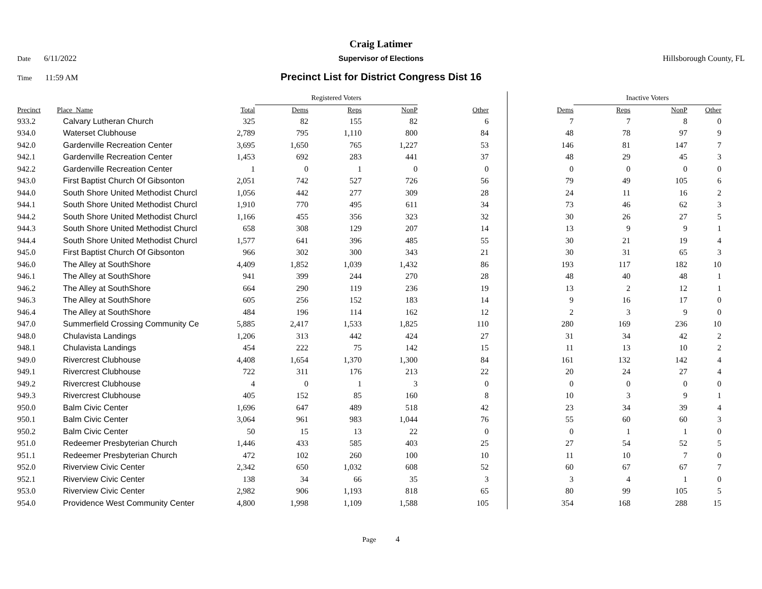Craig Latimer
Date 6/11/2022 Supervisor of Elections Hillsborough County, FL
Time 11:59 AM
Precinct List for District Congress Dist 16
| | | | Registered Voters | | | | | Inactive Voters | | | |
| --- | --- | --- | --- | --- | --- | --- | --- | --- | --- | --- | --- |
| Precinct | Place_Name | Total | Dems | Reps | NonP | Other | Dems | Reps | NonP | Other | |
| 933.2 | Calvary Lutheran Church | 325 | 82 | 155 | 82 | 6 | 7 | 7 | 8 | 0 | |
| 934.0 | Waterset Clubhouse | 2,789 | 795 | 1,110 | 800 | 84 | 48 | 78 | 97 | 9 | |
| 942.0 | Gardenville Recreation Center | 3,695 | 1,650 | 765 | 1,227 | 53 | 146 | 81 | 147 | 7 | |
| 942.1 | Gardenville Recreation Center | 1,453 | 692 | 283 | 441 | 37 | 48 | 29 | 45 | 3 | |
| 942.2 | Gardenville Recreation Center | 1 | 0 | 1 | 0 | 0 | 0 | 0 | 0 | 0 | |
| 943.0 | First Baptist Church Of Gibsonton | 2,051 | 742 | 527 | 726 | 56 | 79 | 49 | 105 | 6 | |
| 944.0 | South Shore United Methodist Churcl | 1,056 | 442 | 277 | 309 | 28 | 24 | 11 | 16 | 2 | |
| 944.1 | South Shore United Methodist Churcl | 1,910 | 770 | 495 | 611 | 34 | 73 | 46 | 62 | 3 | |
| 944.2 | South Shore United Methodist Churcl | 1,166 | 455 | 356 | 323 | 32 | 30 | 26 | 27 | 5 | |
| 944.3 | South Shore United Methodist Churcl | 658 | 308 | 129 | 207 | 14 | 13 | 9 | 9 | 1 | |
| 944.4 | South Shore United Methodist Churcl | 1,577 | 641 | 396 | 485 | 55 | 30 | 21 | 19 | 4 | |
| 945.0 | First Baptist Church Of Gibsonton | 966 | 302 | 300 | 343 | 21 | 30 | 31 | 65 | 3 | |
| 946.0 | The Alley at SouthShore | 4,409 | 1,852 | 1,039 | 1,432 | 86 | 193 | 117 | 182 | 10 | |
| 946.1 | The Alley at SouthShore | 941 | 399 | 244 | 270 | 28 | 48 | 40 | 48 | 1 | |
| 946.2 | The Alley at SouthShore | 664 | 290 | 119 | 236 | 19 | 13 | 2 | 12 | 1 | |
| 946.3 | The Alley at SouthShore | 605 | 256 | 152 | 183 | 14 | 9 | 16 | 17 | 0 | |
| 946.4 | The Alley at SouthShore | 484 | 196 | 114 | 162 | 12 | 2 | 3 | 9 | 0 | |
| 947.0 | Summerfield Crossing Community Ce | 5,885 | 2,417 | 1,533 | 1,825 | 110 | 280 | 169 | 236 | 10 | |
| 948.0 | Chulavista Landings | 1,206 | 313 | 442 | 424 | 27 | 31 | 34 | 42 | 2 | |
| 948.1 | Chulavista Landings | 454 | 222 | 75 | 142 | 15 | 11 | 13 | 10 | 2 | |
| 949.0 | Rivercrest Clubhouse | 4,408 | 1,654 | 1,370 | 1,300 | 84 | 161 | 132 | 142 | 4 | |
| 949.1 | Rivercrest Clubhouse | 722 | 311 | 176 | 213 | 22 | 20 | 24 | 27 | 4 | |
| 949.2 | Rivercrest Clubhouse | 4 | 0 | 1 | 3 | 0 | 0 | 0 | 0 | 0 | |
| 949.3 | Rivercrest Clubhouse | 405 | 152 | 85 | 160 | 8 | 10 | 3 | 9 | 1 | |
| 950.0 | Balm Civic Center | 1,696 | 647 | 489 | 518 | 42 | 23 | 34 | 39 | 4 | |
| 950.1 | Balm Civic Center | 3,064 | 961 | 983 | 1,044 | 76 | 55 | 60 | 60 | 3 | |
| 950.2 | Balm Civic Center | 50 | 15 | 13 | 22 | 0 | 0 | 1 | 1 | 0 | |
| 951.0 | Redeemer Presbyterian Church | 1,446 | 433 | 585 | 403 | 25 | 27 | 54 | 52 | 5 | |
| 951.1 | Redeemer Presbyterian Church | 472 | 102 | 260 | 100 | 10 | 11 | 10 | 7 | 0 | |
| 952.0 | Riverview Civic Center | 2,342 | 650 | 1,032 | 608 | 52 | 60 | 67 | 67 | 7 | |
| 952.1 | Riverview Civic Center | 138 | 34 | 66 | 35 | 3 | 3 | 4 | 1 | 0 | |
| 953.0 | Riverview Civic Center | 2,982 | 906 | 1,193 | 818 | 65 | 80 | 99 | 105 | 5 | |
| 954.0 | Providence West Community Center | 4,800 | 1,998 | 1,109 | 1,588 | 105 | 354 | 168 | 288 | 15 | |
Page 4